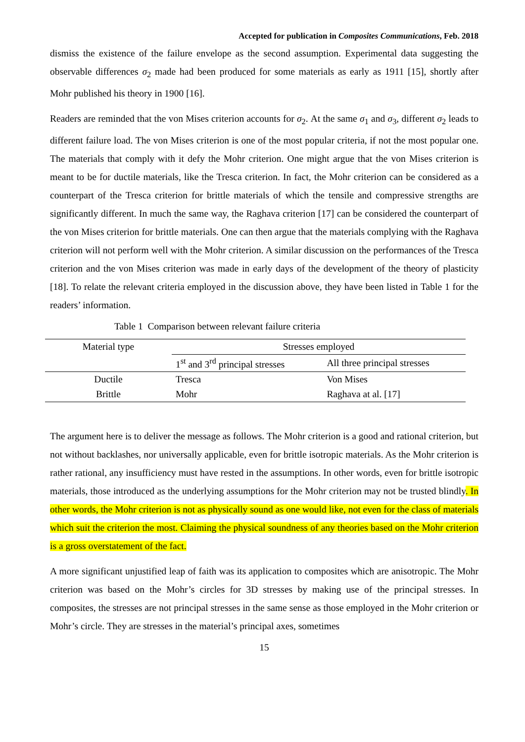Accepted for publication in Composites Communications, Feb. 2018
dismiss the existence of the failure envelope as the second assumption. Experimental data suggesting the observable differences σ<sub>2</sub> made had been produced for some materials as early as 1911 [15], shortly after Mohr published his theory in 1900 [16].
Readers are reminded that the von Mises criterion accounts for σ<sub>2</sub>. At the same σ<sub>1</sub> and σ<sub>3</sub>, different σ<sub>2</sub> leads to different failure load. The von Mises criterion is one of the most popular criteria, if not the most popular one. The materials that comply with it defy the Mohr criterion. One might argue that the von Mises criterion is meant to be for ductile materials, like the Tresca criterion. In fact, the Mohr criterion can be considered as a counterpart of the Tresca criterion for brittle materials of which the tensile and compressive strengths are significantly different. In much the same way, the Raghava criterion [17] can be considered the counterpart of the von Mises criterion for brittle materials. One can then argue that the materials complying with the Raghava criterion will not perform well with the Mohr criterion. A similar discussion on the performances of the Tresca criterion and the von Mises criterion was made in early days of the development of the theory of plasticity [18]. To relate the relevant criteria employed in the discussion above, they have been listed in Table 1 for the readers’ information.
Table 1 Comparison between relevant failure criteria
| Material type | Stresses employed | |
| --- | --- | --- |
| | 1<sup>st</sup> and 3<sup>rd</sup> principal stresses | All three principal stresses |
| Ductile | Tresca | Von Mises |
| Brittle | Mohr | Raghava at al. [17] |
The argument here is to deliver the message as follows. The Mohr criterion is a good and rational criterion, but not without backlashes, nor universally applicable, even for brittle isotropic materials. As the Mohr criterion is rather rational, any insufficiency must have rested in the assumptions. In other words, even for brittle isotropic materials, those introduced as the underlying assumptions for the Mohr criterion may not be trusted blindly. In other words, the Mohr criterion is not as physically sound as one would like, not even for the class of materials which suit the criterion the most. Claiming the physical soundness of any theories based on the Mohr criterion is a gross overstatement of the fact.
A more significant unjustified leap of faith was its application to composites which are anisotropic. The Mohr criterion was based on the Mohr’s circles for 3D stresses by making use of the principal stresses. In composites, the stresses are not principal stresses in the same sense as those employed in the Mohr criterion or Mohr’s circle. They are stresses in the material’s principal axes, sometimes
15